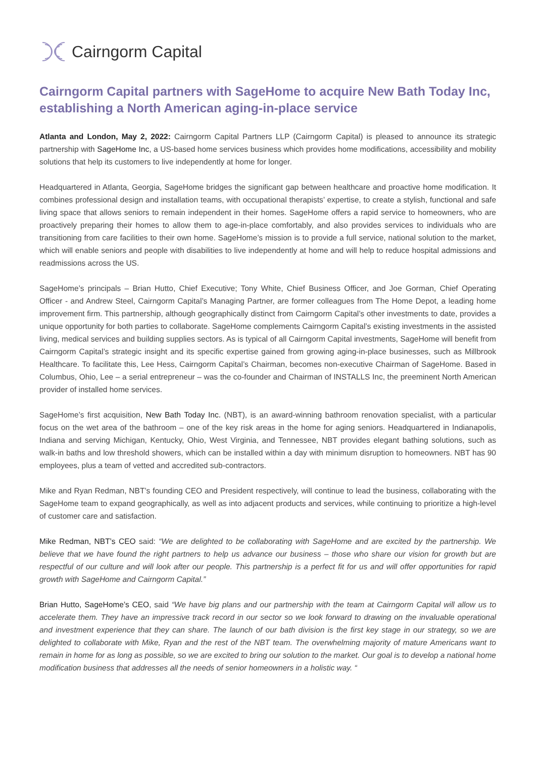Cairngorm Capital
Cairngorm Capital partners with SageHome to acquire New Bath Today Inc, establishing a North American aging-in-place service
Atlanta and London, May 2, 2022: Cairngorm Capital Partners LLP (Cairngorm Capital) is pleased to announce its strategic partnership with SageHome Inc, a US-based home services business which provides home modifications, accessibility and mobility solutions that help its customers to live independently at home for longer.
Headquartered in Atlanta, Georgia, SageHome bridges the significant gap between healthcare and proactive home modification. It combines professional design and installation teams, with occupational therapists’ expertise, to create a stylish, functional and safe living space that allows seniors to remain independent in their homes. SageHome offers a rapid service to homeowners, who are proactively preparing their homes to allow them to age-in-place comfortably, and also provides services to individuals who are transitioning from care facilities to their own home. SageHome’s mission is to provide a full service, national solution to the market, which will enable seniors and people with disabilities to live independently at home and will help to reduce hospital admissions and readmissions across the US.
SageHome’s principals – Brian Hutto, Chief Executive; Tony White, Chief Business Officer, and Joe Gorman, Chief Operating Officer - and Andrew Steel, Cairngorm Capital’s Managing Partner, are former colleagues from The Home Depot, a leading home improvement firm. This partnership, although geographically distinct from Cairngorm Capital’s other investments to date, provides a unique opportunity for both parties to collaborate. SageHome complements Cairngorm Capital’s existing investments in the assisted living, medical services and building supplies sectors. As is typical of all Cairngorm Capital investments, SageHome will benefit from Cairngorm Capital’s strategic insight and its specific expertise gained from growing aging-in-place businesses, such as Millbrook Healthcare. To facilitate this, Lee Hess, Cairngorm Capital’s Chairman, becomes non-executive Chairman of SageHome. Based in Columbus, Ohio, Lee – a serial entrepreneur – was the co-founder and Chairman of INSTALLS Inc, the preeminent North American provider of installed home services.
SageHome’s first acquisition, New Bath Today Inc. (NBT), is an award-winning bathroom renovation specialist, with a particular focus on the wet area of the bathroom – one of the key risk areas in the home for aging seniors. Headquartered in Indianapolis, Indiana and serving Michigan, Kentucky, Ohio, West Virginia, and Tennessee, NBT provides elegant bathing solutions, such as walk-in baths and low threshold showers, which can be installed within a day with minimum disruption to homeowners. NBT has 90 employees, plus a team of vetted and accredited sub-contractors.
Mike and Ryan Redman, NBT’s founding CEO and President respectively, will continue to lead the business, collaborating with the SageHome team to expand geographically, as well as into adjacent products and services, while continuing to prioritize a high-level of customer care and satisfaction.
Mike Redman, NBT’s CEO said: “We are delighted to be collaborating with SageHome and are excited by the partnership. We believe that we have found the right partners to help us advance our business – those who share our vision for growth but are respectful of our culture and will look after our people. This partnership is a perfect fit for us and will offer opportunities for rapid growth with SageHome and Cairngorm Capital.”
Brian Hutto, SageHome’s CEO, said “We have big plans and our partnership with the team at Cairngorm Capital will allow us to accelerate them. They have an impressive track record in our sector so we look forward to drawing on the invaluable operational and investment experience that they can share. The launch of our bath division is the first key stage in our strategy, so we are delighted to collaborate with Mike, Ryan and the rest of the NBT team. The overwhelming majority of mature Americans want to remain in home for as long as possible, so we are excited to bring our solution to the market. Our goal is to develop a national home modification business that addresses all the needs of senior homeowners in a holistic way. “